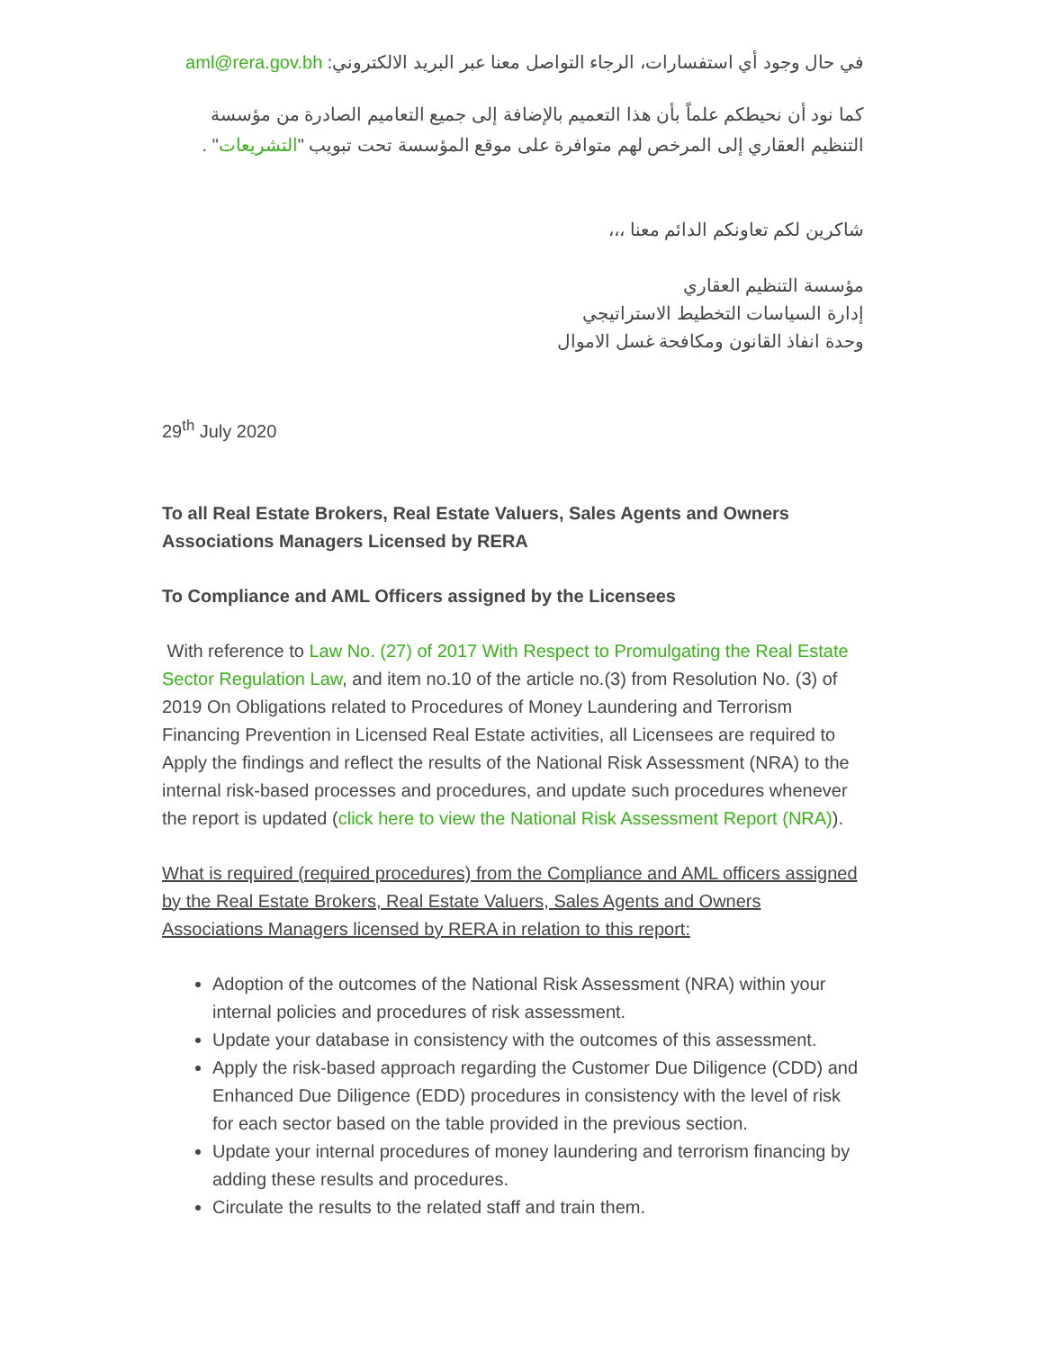في حال وجود أي استفسارات، الرجاء التواصل معنا عبر البريد الالكتروني: aml@rera.gov.bh
كما نود أن نحيطكم علماً بأن هذا التعميم بالإضافة إلى جميع التعاميم الصادرة من مؤسسة التنظيم العقاري إلى المرخص لهم متوافرة على موقع المؤسسة تحت تبويب "التشريعات" .
شاكرين لكم تعاونكم الدائم معنا ،،،
مؤسسة التنظيم العقاري
إدارة السياسات التخطيط الاستراتيجي
وحدة انفاذ القانون ومكافحة غسل الاموال
29<sup>th</sup> July 2020
To all Real Estate Brokers, Real Estate Valuers, Sales Agents and Owners Associations Managers Licensed by RERA
To Compliance and AML Officers assigned by the Licensees
With reference to Law No. (27) of 2017 With Respect to Promulgating the Real Estate Sector Regulation Law, and item no.10 of the article no.(3) from Resolution No. (3) of 2019 On Obligations related to Procedures of Money Laundering and Terrorism Financing Prevention in Licensed Real Estate activities, all Licensees are required to Apply the findings and reflect the results of the National Risk Assessment (NRA) to the internal risk-based processes and procedures, and update such procedures whenever the report is updated (click here to view the National Risk Assessment Report (NRA)).
What is required (required procedures) from the Compliance and AML officers assigned by the Real Estate Brokers, Real Estate Valuers, Sales Agents and Owners Associations Managers licensed by RERA in relation to this report:
Adoption of the outcomes of the National Risk Assessment (NRA) within your internal policies and procedures of risk assessment.
Update your database in consistency with the outcomes of this assessment.
Apply the risk-based approach regarding the Customer Due Diligence (CDD) and Enhanced Due Diligence (EDD) procedures in consistency with the level of risk for each sector based on the table provided in the previous section.
Update your internal procedures of money laundering and terrorism financing by adding these results and procedures.
Circulate the results to the related staff and train them.